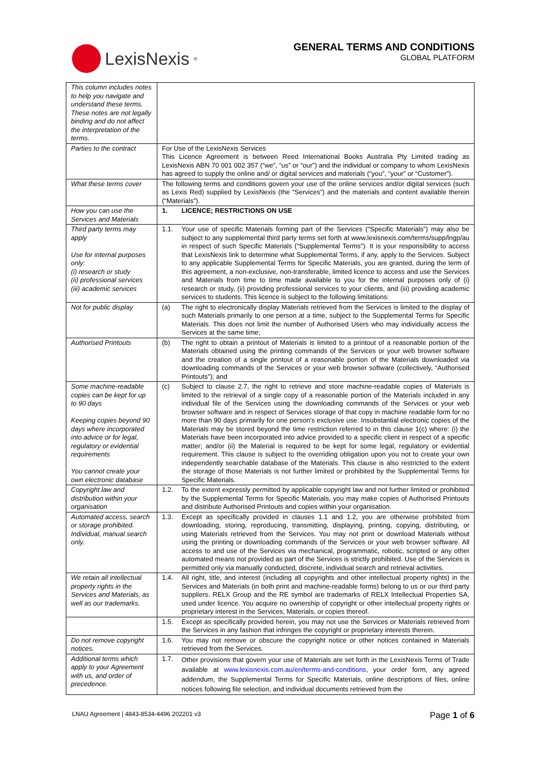LexisNexis<sup>®</sup>
GENERAL TERMS AND CONDITIONS
GLOBAL PLATFORM
| This column includes notes to help you navigate and understand these terms. These notes are not legally binding and do not affect the interpretation of the terms. | |
| Parties to the contract | For Use of the LexisNexis Services This Licence Agreement is between Reed International Books Australia Pty Limited trading as LexisNexis ABN 70 001 002 357 (“we”, “us” or “our”) and the individual or company to whom LexisNexis has agreed to supply the online and/ or digital services and materials (“you”, “your” or “Customer”). |
| What these terms cover | The following terms and conditions govern your use of the online services and/or digital services (such as Lexis Red) supplied by LexisNexis (the “Services”) and the materials and content available therein (“Materials”). |
| How you can use the Services and Materials | 1. LICENCE; RESTRICTIONS ON USE |
| Third party terms may apply Use for internal purposes only: (i) research or study (ii) professional services (iii) academic services | 1.1. Your use of specific Materials forming part of the Services (“Specific Materials”) may also be subject to any supplemental third party terms set forth at www.lexisnexis.com/terms/supp/lngp/au in respect of such Specific Materials (“Supplemental Terms”). It is your responsibility to access that LexisNexis link to determine what Supplemental Terms, if any, apply to the Services. Subject to any applicable Supplemental Terms for Specific Materials, you are granted, during the term of this agreement, a non-exclusive, non-transferable, limited licence to access and use the Services and Materials from time to time made available to you for the internal purposes only of (i) research or study, (ii) providing professional services to your clients, and (iii) providing academic services to students. This licence is subject to the following limitations: |
| Not for public display | (a) The right to electronically display Materials retrieved from the Services is limited to the display of such Materials primarily to one person at a time, subject to the Supplemental Terms for Specific Materials. This does not limit the number of Authorised Users who may individually access the Services at the same time; |
| Authorised Printouts | (b) The right to obtain a printout of Materials is limited to a printout of a reasonable portion of the Materials obtained using the printing commands of the Services or your web browser software and the creation of a single printout of a reasonable portion of the Materials downloaded via downloading commands of the Services or your web browser software (collectively, “Authorised Printouts”); and |
| Some machine-readable copies can be kept for up to 90 days Keeping copies beyond 90 days where incorporated into advice or for legal, regulatory or evidential requirements You cannot create your own electronic database | (c) Subject to clause 2.7, the right to retrieve and store machine-readable copies of Materials is limited to the retrieval of a single copy of a reasonable portion of the Materials included in any individual file of the Services using the downloading commands of the Services or your web browser software and in respect of Services storage of that copy in machine readable form for no more than 90 days primarily for one person’s exclusive use. Insubstantial electronic copies of the Materials may be stored beyond the time restriction referred to in this clause 1(c) where: (i) the Materials have been incorporated into advice provided to a specific client in respect of a specific matter; and/or (ii) the Material is required to be kept for some legal, regulatory or evidential requirement. This clause is subject to the overriding obligation upon you not to create your own independently searchable database of the Materials. This clause is also restricted to the extent the storage of those Materials is not further limited or prohibited by the Supplemental Terms for Specific Materials. |
| Copyright law and distribution within your organisation | 1.2. To the extent expressly permitted by applicable copyright law and not further limited or prohibited by the Supplemental Terms for Specific Materials, you may make copies of Authorised Printouts and distribute Authorised Printouts and copies within your organisation. |
| Automated access, search or storage prohibited. Individual, manual search only. | 1.3. Except as specifically provided in clauses 1.1 and 1.2, you are otherwise prohibited from downloading, storing, reproducing, transmitting, displaying, printing, copying, distributing, or using Materials retrieved from the Services. You may not print or download Materials without using the printing or downloading commands of the Services or your web browser software. All access to and use of the Services via mechanical, programmatic, robotic, scripted or any other automated means not provided as part of the Services is strictly prohibited. Use of the Services is permitted only via manually conducted, discrete, individual search and retrieval activities. |
| We retain all intellectual property rights in the Services and Materials, as well as our trademarks. | 1.4. All right, title, and interest (including all copyrights and other intellectual property rights) in the Services and Materials (in both print and machine-readable forms) belong to us or our third party suppliers. RELX Group and the RE symbol are trademarks of RELX Intellectual Properties SA, used under licence. You acquire no ownership of copyright or other intellectual property rights or proprietary interest in the Services, Materials, or copies thereof. |
| | 1.5. Except as specifically provided herein, you may not use the Services or Materials retrieved from the Services in any fashion that infringes the copyright or proprietary interests therein. |
| Do not remove copyright notices. | 1.6. You may not remove or obscure the copyright notice or other notices contained in Materials retrieved from the Services. |
| Additional terms which apply to your Agreement with us, and order of precedence. | 1.7. Other provisions that govern your use of Materials are set forth in the LexisNexis Terms of Trade available at www.lexisnexis.com.au/en/terms-and-conditions , your order form, any agreed addendum, the Supplemental Terms for Specific Materials, online descriptions of files, online notices following file selection, and individual documents retrieved from the |
LNAU Agreement | 4843-8534-4496 202201 v3 Page 1 of 6